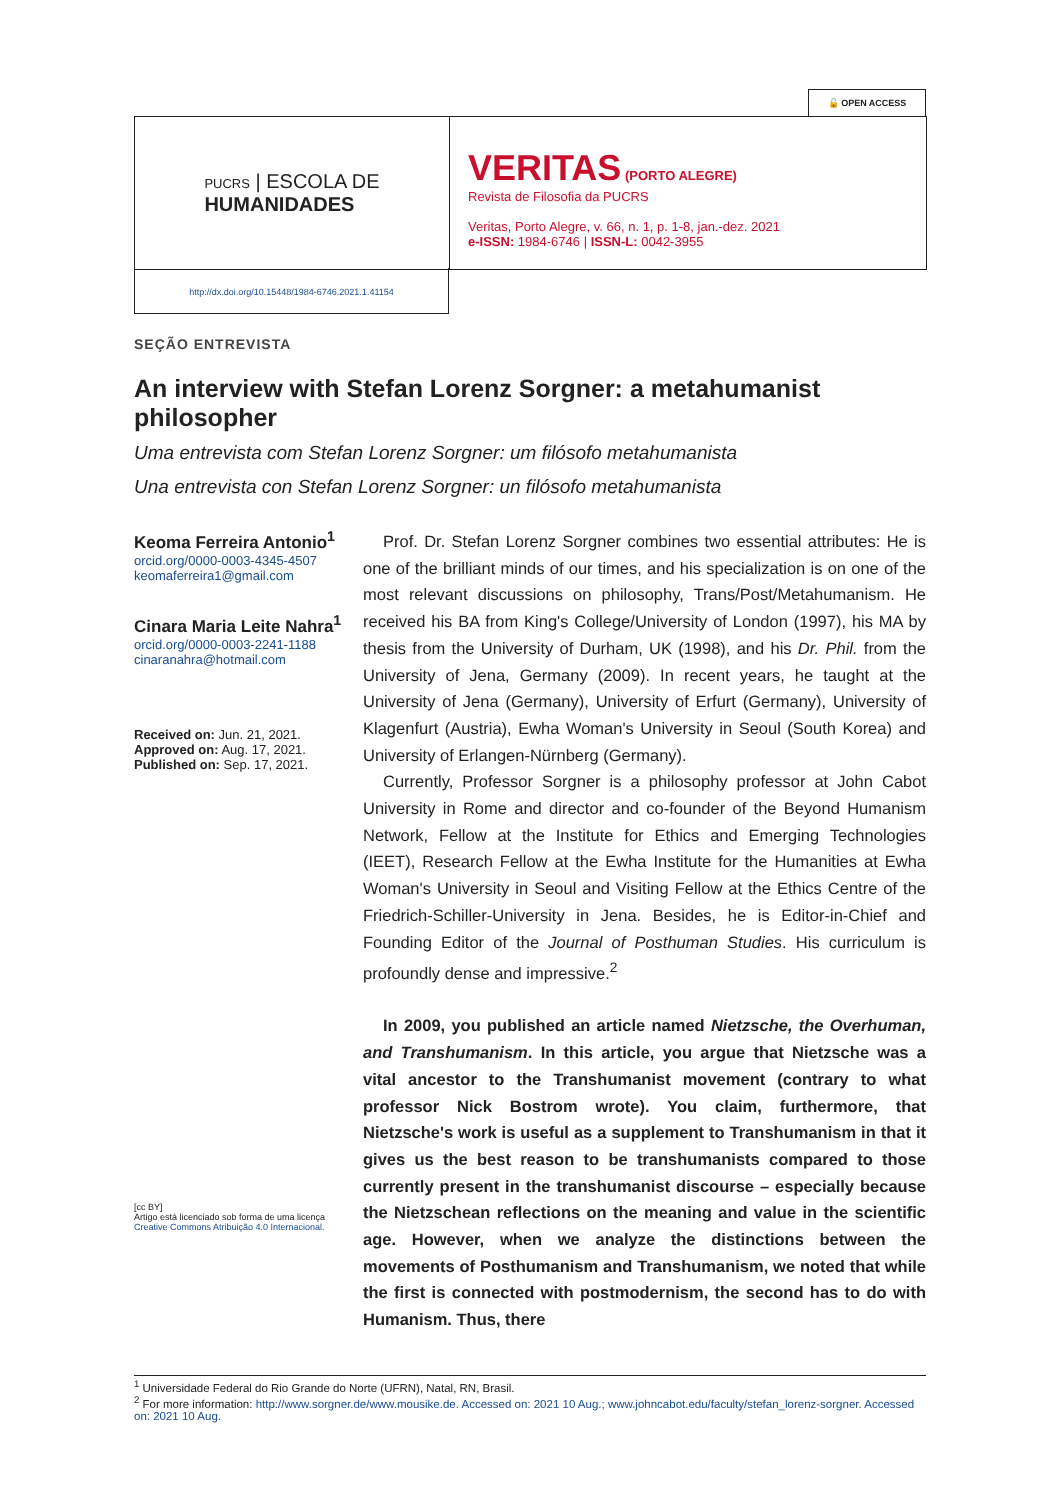🔓 OPEN ACCESS
PUCRS | ESCOLA DE
HUMANIDADES
VERITAS (PORTO ALEGRE)
Revista de Filosofia da PUCRS
Veritas, Porto Alegre, v. 66, n. 1, p. 1-8, jan.-dez. 2021
e-ISSN: 1984-6746 | ISSN-L: 0042-3955
http://dx.doi.org/10.15448/1984-6746.2021.1.41154
SEÇÃO ENTREVISTA
An interview with Stefan Lorenz Sorgner: a metahumanist philosopher
Uma entrevista com Stefan Lorenz Sorgner: um filósofo metahumanista
Una entrevista con Stefan Lorenz Sorgner: un filósofo metahumanista
Keoma Ferreira Antonio<sup>1</sup>
orcid.org/0000-0003-4345-4507
keomaferreira1@gmail.com
Cinara Maria Leite Nahra<sup>1</sup>
orcid.org/0000-0003-2241-1188
cinaranahra@hotmail.com
Received on: Jun. 21, 2021.
Approved on: Aug. 17, 2021.
Published on: Sep. 17, 2021.
[cc BY]
Artigo está licenciado sob forma de uma licença Creative Commons Atribuição 4.0 Internacional.
Prof. Dr. Stefan Lorenz Sorgner combines two essential attributes: He is one of the brilliant minds of our times, and his specialization is on one of the most relevant discussions on philosophy, Trans/Post/Metahumanism. He received his BA from King's College/University of London (1997), his MA by thesis from the University of Durham, UK (1998), and his Dr. Phil. from the University of Jena, Germany (2009). In recent years, he taught at the University of Jena (Germany), University of Erfurt (Germany), University of Klagenfurt (Austria), Ewha Woman's University in Seoul (South Korea) and University of Erlangen-Nürnberg (Germany).
Currently, Professor Sorgner is a philosophy professor at John Cabot University in Rome and director and co-founder of the Beyond Humanism Network, Fellow at the Institute for Ethics and Emerging Technologies (IEET), Research Fellow at the Ewha Institute for the Humanities at Ewha Woman's University in Seoul and Visiting Fellow at the Ethics Centre of the Friedrich-Schiller-University in Jena. Besides, he is Editor-in-Chief and Founding Editor of the Journal of Posthuman Studies. His curriculum is profoundly dense and impressive.<sup>2</sup>
In 2009, you published an article named Nietzsche, the Overhuman, and Transhumanism. In this article, you argue that Nietzsche was a vital ancestor to the Transhumanist movement (contrary to what professor Nick Bostrom wrote). You claim, furthermore, that Nietzsche's work is useful as a supplement to Transhumanism in that it gives us the best reason to be transhumanists compared to those currently present in the transhumanist discourse – especially because the Nietzschean reflections on the meaning and value in the scientific age. However, when we analyze the distinctions between the movements of Posthumanism and Transhumanism, we noted that while the first is connected with postmodernism, the second has to do with Humanism. Thus, there
<sup>1</sup> Universidade Federal do Rio Grande do Norte (UFRN), Natal, RN, Brasil.
<sup>2</sup> For more information: http://www.sorgner.de/www.mousike.de. Accessed on: 2021 10 Aug.; www.johncabot.edu/faculty/stefan_lorenz-sorgner. Accessed on: 2021 10 Aug.